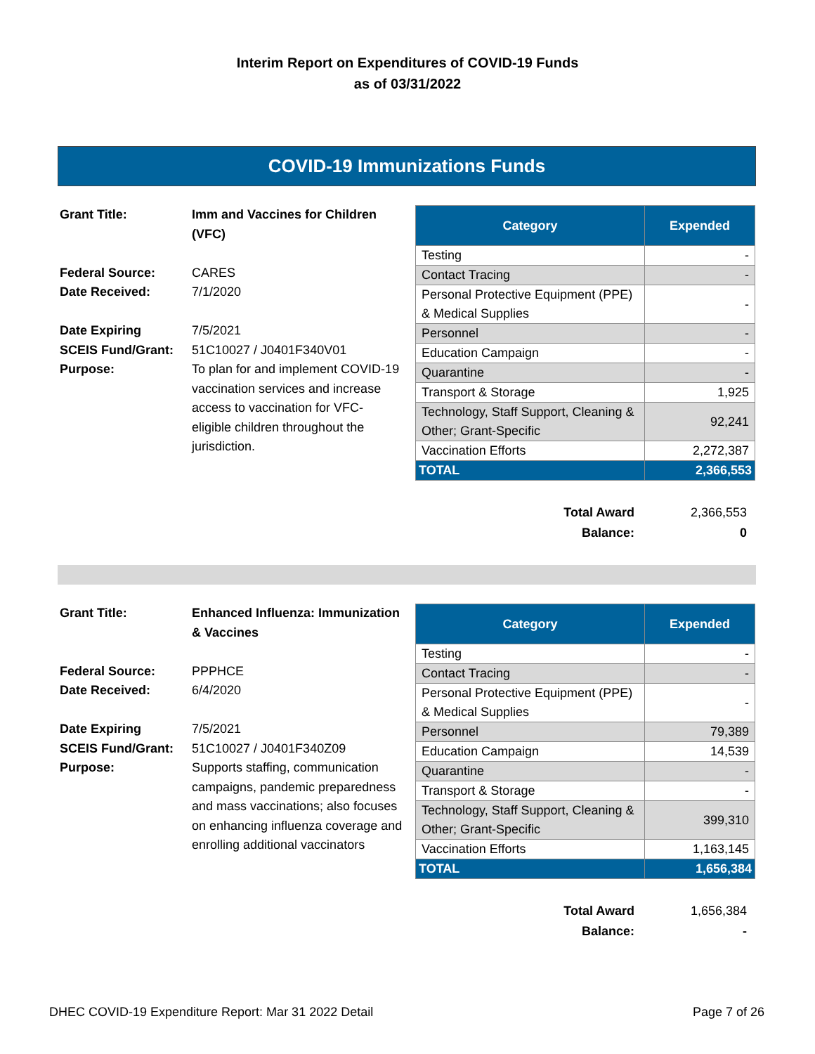Interim Report on Expenditures of COVID-19 Funds
as of 03/31/2022
COVID-19 Immunizations Funds
| Grant Title: | Imm and Vaccines for Children (VFC) |
| Federal Source: | CARES |
| Date Received: | 7/1/2020 |
| Date Expiring | 7/5/2021 |
| SCEIS Fund/Grant: | 51C10027 / J0401F340V01 |
| Purpose: | To plan for and implement COVID-19 vaccination services and increase access to vaccination for VFC-eligible children throughout the jurisdiction. |
| Category | Expended |
| --- | --- |
| Testing | - |
| Contact Tracing | - |
| Personal Protective Equipment (PPE) & Medical Supplies | - |
| Personnel | - |
| Education Campaign | - |
| Quarantine | - |
| Transport & Storage | 1,925 |
| Technology, Staff Support, Cleaning & Other; Grant-Specific | 92,241 |
| Vaccination Efforts | 2,272,387 |
| TOTAL | 2,366,553 |
| Total Award | 2,366,553 |
| Balance: | 0 |
| Grant Title: | Enhanced Influenza: Immunization & Vaccines |
| Federal Source: | PPPHCE |
| Date Received: | 6/4/2020 |
| Date Expiring | 7/5/2021 |
| SCEIS Fund/Grant: | 51C10027 / J0401F340Z09 |
| Purpose: | Supports staffing, communication campaigns, pandemic preparedness and mass vaccinations; also focuses on enhancing influenza coverage and enrolling additional vaccinators |
| Category | Expended |
| --- | --- |
| Testing | - |
| Contact Tracing | - |
| Personal Protective Equipment (PPE) & Medical Supplies | - |
| Personnel | 79,389 |
| Education Campaign | 14,539 |
| Quarantine | - |
| Transport & Storage | - |
| Technology, Staff Support, Cleaning & Other; Grant-Specific | 399,310 |
| Vaccination Efforts | 1,163,145 |
| TOTAL | 1,656,384 |
| Total Award | 1,656,384 |
| Balance: | - |
DHEC COVID-19 Expenditure Report: Mar 31 2022 Detail Page 7 of 26